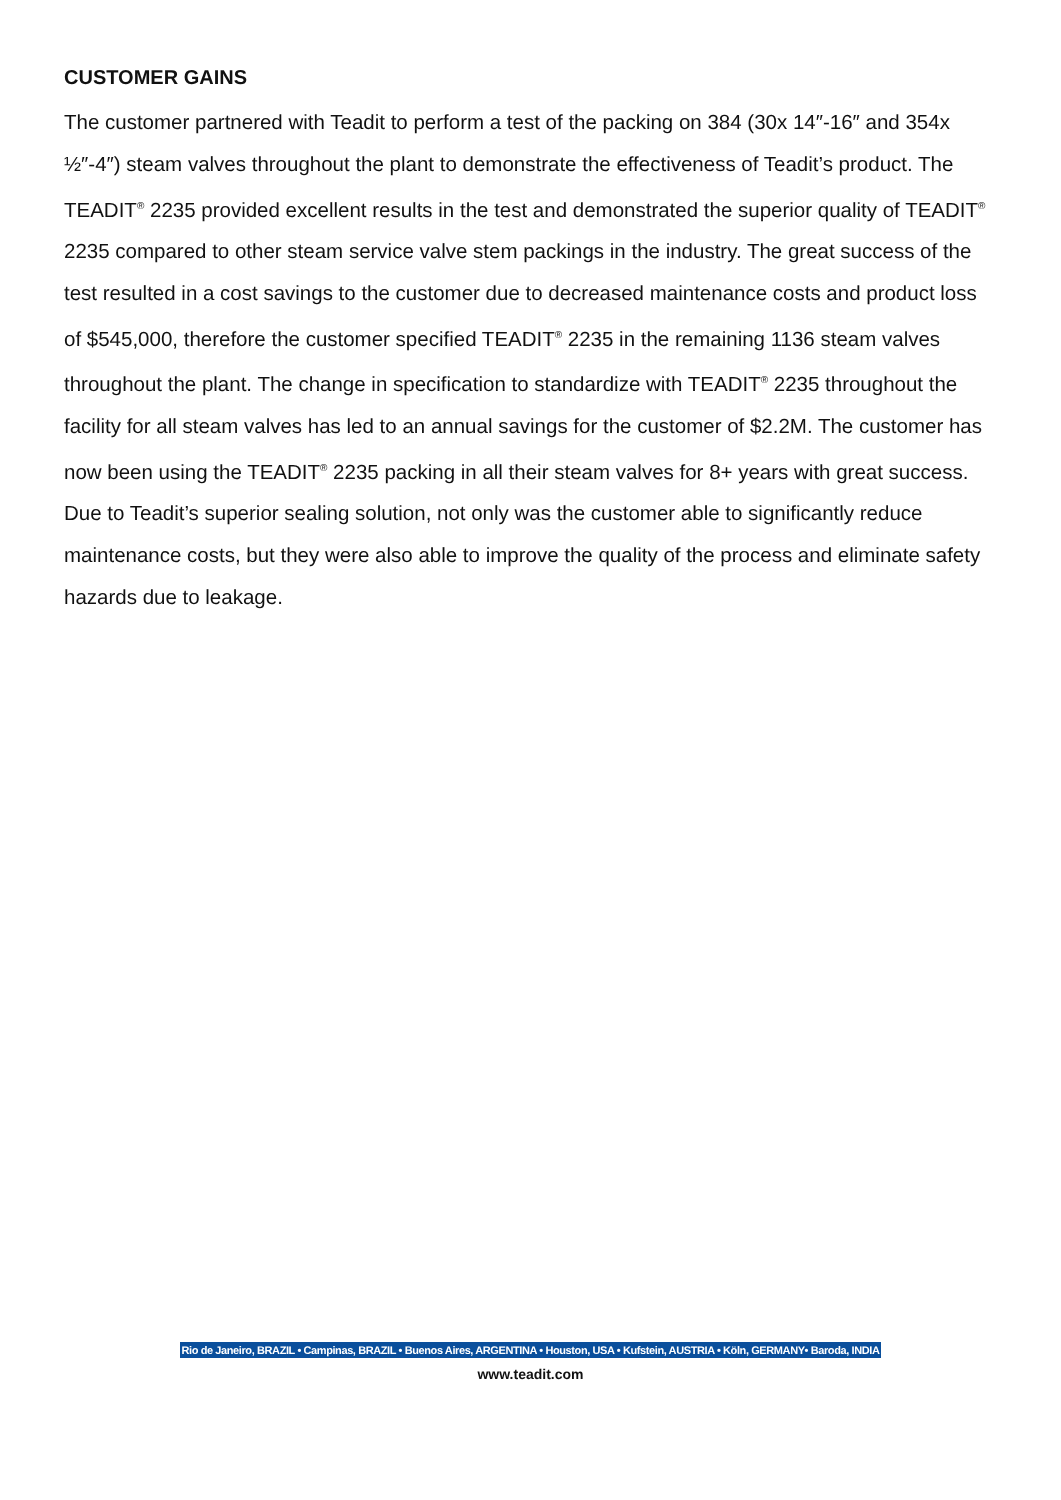CUSTOMER GAINS
The customer partnered with Teadit to perform a test of the packing on 384 (30x 14″-16″ and 354x ½″-4″) steam valves throughout the plant to demonstrate the effectiveness of Teadit’s product. The TEADIT<sup>®</sup> 2235 provided excellent results in the test and demonstrated the superior quality of TEADIT<sup>®</sup> 2235 compared to other steam service valve stem packings in the industry. The great success of the test resulted in a cost savings to the customer due to decreased maintenance costs and product loss of $545,000, therefore the customer specified TEADIT<sup>®</sup> 2235 in the remaining 1136 steam valves throughout the plant. The change in specification to standardize with TEADIT<sup>®</sup> 2235 throughout the facility for all steam valves has led to an annual savings for the customer of $2.2M. The customer has now been using the TEADIT<sup>®</sup> 2235 packing in all their steam valves for 8+ years with great success. Due to Teadit’s superior sealing solution, not only was the customer able to significantly reduce maintenance costs, but they were also able to improve the quality of the process and eliminate safety hazards due to leakage.
Rio de Janeiro, BRAZIL • Campinas, BRAZIL • Buenos Aires, ARGENTINA • Houston, USA • Kufstein, AUSTRIA • Köln, GERMANY• Baroda, INDIA
www.teadit.com